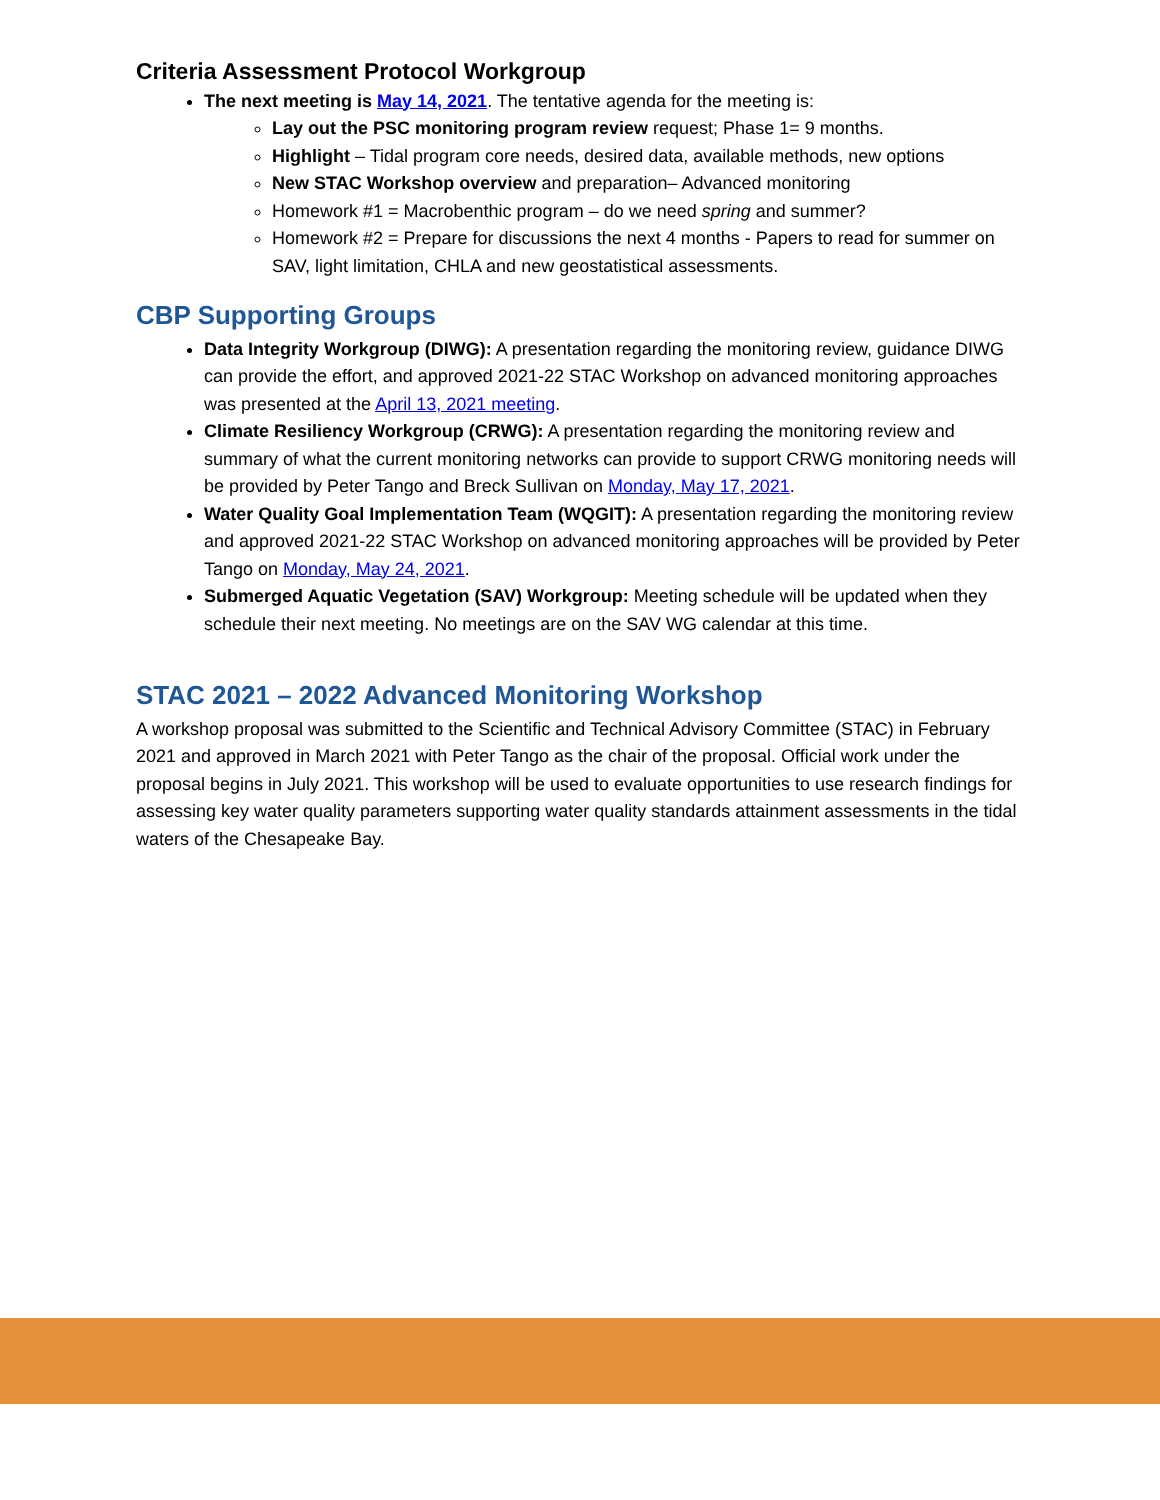Criteria Assessment Protocol Workgroup
The next meeting is May 14, 2021. The tentative agenda for the meeting is:
Lay out the PSC monitoring program review request; Phase 1= 9 months.
Highlight – Tidal program core needs, desired data, available methods, new options
New STAC Workshop overview and preparation– Advanced monitoring
Homework #1 = Macrobenthic program – do we need spring and summer?
Homework #2 = Prepare for discussions the next 4 months - Papers to read for summer on SAV, light limitation, CHLA and new geostatistical assessments.
CBP Supporting Groups
Data Integrity Workgroup (DIWG): A presentation regarding the monitoring review, guidance DIWG can provide the effort, and approved 2021-22 STAC Workshop on advanced monitoring approaches was presented at the April 13, 2021 meeting.
Climate Resiliency Workgroup (CRWG): A presentation regarding the monitoring review and summary of what the current monitoring networks can provide to support CRWG monitoring needs will be provided by Peter Tango and Breck Sullivan on Monday, May 17, 2021.
Water Quality Goal Implementation Team (WQGIT): A presentation regarding the monitoring review and approved 2021-22 STAC Workshop on advanced monitoring approaches will be provided by Peter Tango on Monday, May 24, 2021.
Submerged Aquatic Vegetation (SAV) Workgroup: Meeting schedule will be updated when they schedule their next meeting. No meetings are on the SAV WG calendar at this time.
STAC 2021 – 2022 Advanced Monitoring Workshop
A workshop proposal was submitted to the Scientific and Technical Advisory Committee (STAC) in February 2021 and approved in March 2021 with Peter Tango as the chair of the proposal. Official work under the proposal begins in July 2021. This workshop will be used to evaluate opportunities to use research findings for assessing key water quality parameters supporting water quality standards attainment assessments in the tidal waters of the Chesapeake Bay.